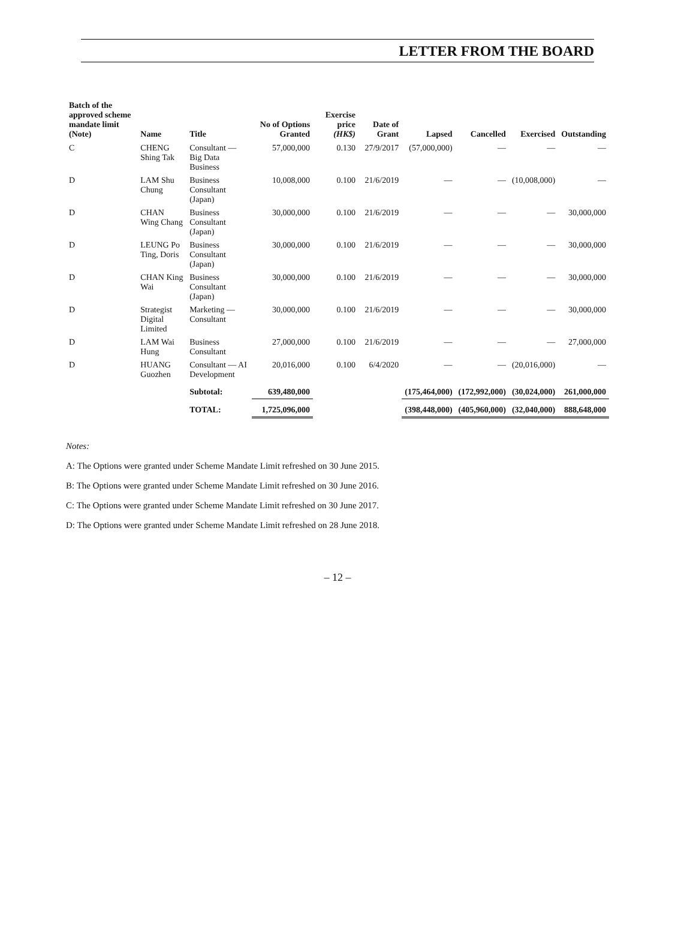LETTER FROM THE BOARD
| Batch of the approved scheme mandate limit (Note) | Name | Title | No of Options Granted | Exercise price (HK$) | Date of Grant | Lapsed | Cancelled | Exercised | Outstanding |
| --- | --- | --- | --- | --- | --- | --- | --- | --- | --- |
| C | CHENG Shing Tak | Consultant — Big Data Business | 57,000,000 | 0.130 | 27/9/2017 | (57,000,000) | — | — | — |
| D | LAM Shu Chung | Business Consultant (Japan) | 10,008,000 | 0.100 | 21/6/2019 | — | — | (10,008,000) | — |
| D | CHAN Wing Chang | Business Consultant (Japan) | 30,000,000 | 0.100 | 21/6/2019 | — | — | — | 30,000,000 |
| D | LEUNG Po Ting, Doris | Business Consultant (Japan) | 30,000,000 | 0.100 | 21/6/2019 | — | — | — | 30,000,000 |
| D | CHAN King Wai | Business Consultant (Japan) | 30,000,000 | 0.100 | 21/6/2019 | — | — | — | 30,000,000 |
| D | Strategist Digital Limited | Marketing — Consultant | 30,000,000 | 0.100 | 21/6/2019 | — | — | — | 30,000,000 |
| D | LAM Wai Hung | Business Consultant | 27,000,000 | 0.100 | 21/6/2019 | — | — | — | 27,000,000 |
| D | HUANG Guozhen | Consultant — AI Development | 20,016,000 | 0.100 | 6/4/2020 | — | — | (20,016,000) | — |
| | | Subtotal: | 639,480,000 | | | (175,464,000) | (172,992,000) | (30,024,000) | 261,000,000 |
| | | TOTAL: | 1,725,096,000 | | | (398,448,000) | (405,960,000) | (32,040,000) | 888,648,000 |
Notes:
A: The Options were granted under Scheme Mandate Limit refreshed on 30 June 2015.
B: The Options were granted under Scheme Mandate Limit refreshed on 30 June 2016.
C: The Options were granted under Scheme Mandate Limit refreshed on 30 June 2017.
D: The Options were granted under Scheme Mandate Limit refreshed on 28 June 2018.
– 12 –